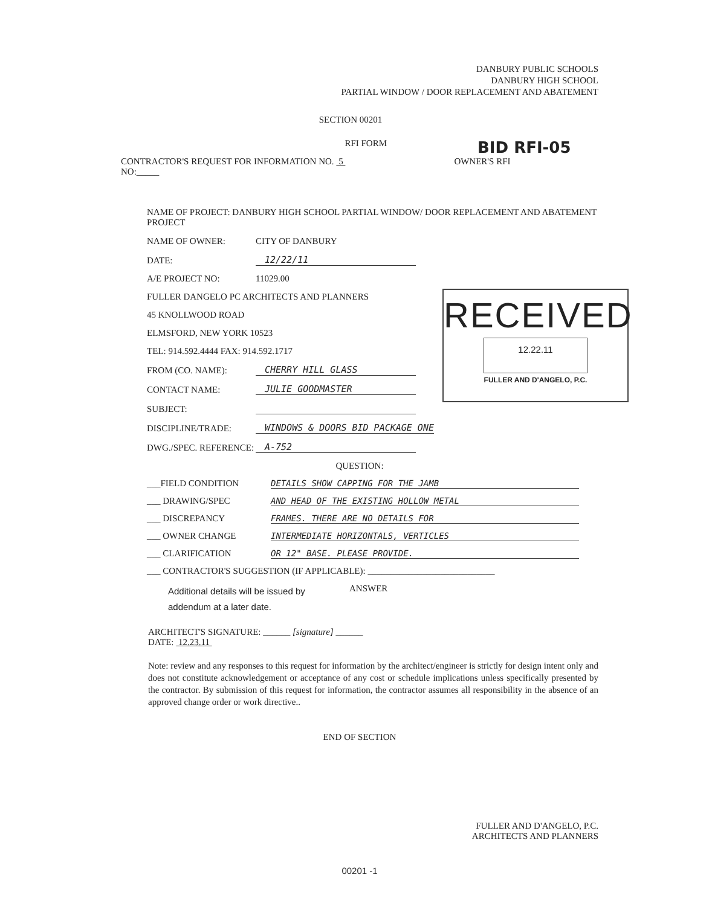DANBURY PUBLIC SCHOOLS
DANBURY HIGH SCHOOL
PARTIAL WINDOW / DOOR REPLACEMENT AND ABATEMENT
SECTION 00201
RFI FORM
BID RFI-05
CONTRACTOR'S REQUEST FOR INFORMATION NO. 5
NO:_____
OWNER'S RFI
NAME OF PROJECT: DANBURY HIGH SCHOOL PARTIAL WINDOW/ DOOR REPLACEMENT AND ABATEMENT PROJECT
NAME OF OWNER: CITY OF DANBURY
DATE: 12/22/11
A/E PROJECT NO: 11029.00
FULLER DANGELO PC ARCHITECTS AND PLANNERS
45 KNOLLWOOD ROAD
ELMSFORD, NEW YORK 10523
TEL: 914.592.4444 FAX: 914.592.1717
FROM (CO. NAME): CHERRY HILL GLASS
CONTACT NAME: JULIE GOODMASTER
SUBJECT:
DISCIPLINE/TRADE: WINDOWS & DOORS BID PACKAGE ONE
DWG./SPEC. REFERENCE: A-752
QUESTION:
___FIELD CONDITION DETAILS SHOW CAPPING FOR THE JAMB
___ DRAWING/SPEC AND HEAD OF THE EXISTING HOLLOW METAL
___ DISCREPANCY FRAMES. THERE ARE NO DETAILS FOR
___ OWNER CHANGE INTERMEDIATE HORIZONTALS, VERTICLES
___ CLARIFICATION OR 12" BASE. PLEASE PROVIDE.
___ CONTRACTOR'S SUGGESTION (IF APPLICABLE): ____________________________
Additional details will be issued by addendum at a later date.
ANSWER
ARCHITECT'S SIGNATURE: ______ [signature] ______
DATE: 12.23.11
Note: review and any responses to this request for information by the architect/engineer is strictly for design intent only and does not constitute acknowledgement or acceptance of any cost or schedule implications unless specifically presented by the contractor. By submission of this request for information, the contractor assumes all responsibility in the absence of an approved change order or work directive..
END OF SECTION
FULLER AND D'ANGELO, P.C.
ARCHITECTS AND PLANNERS
00201 -1
RECEIVED
12.22.11
FULLER AND D'ANGELO, P.C.